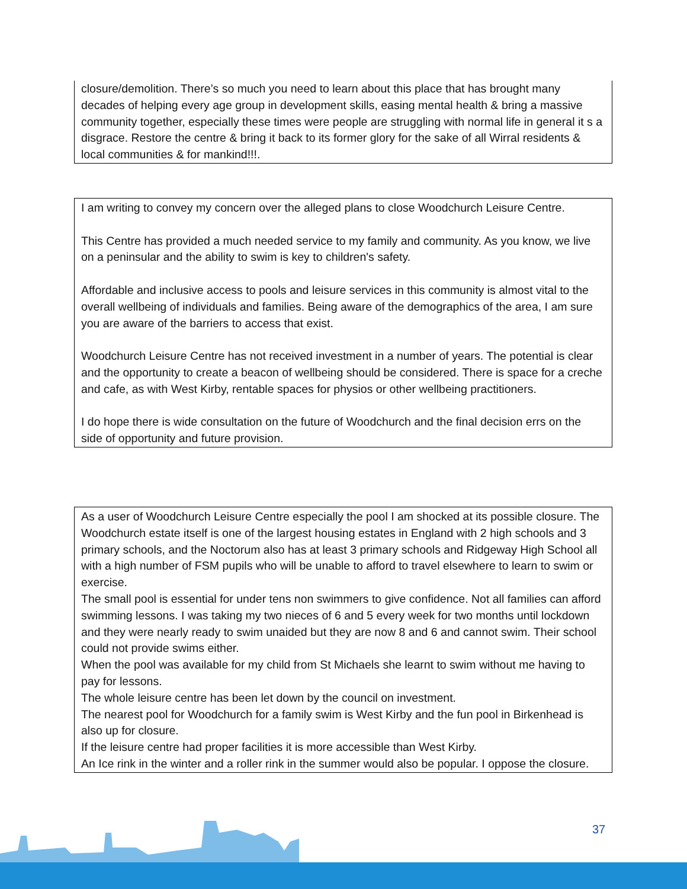closure/demolition. There’s so much you need to learn about this place that has brought many decades of helping every age group in development skills, easing mental health & bring a massive community together, especially these times were people are struggling with normal life in general it s a disgrace. Restore the centre & bring it back to its former glory for the sake of all Wirral residents & local communities & for mankind!!!.
I am writing to convey my concern over the alleged plans to close Woodchurch Leisure Centre.
This Centre has provided a much needed service to my family and community. As you know, we live on a peninsular and the ability to swim is key to children's safety.
Affordable and inclusive access to pools and leisure services in this community is almost vital to the overall wellbeing of individuals and families. Being aware of the demographics of the area, I am sure you are aware of the barriers to access that exist.
Woodchurch Leisure Centre has not received investment in a number of years. The potential is clear and the opportunity to create a beacon of wellbeing should be considered. There is space for a creche and cafe, as with West Kirby, rentable spaces for physios or other wellbeing practitioners.
I do hope there is wide consultation on the future of Woodchurch and the final decision errs on the side of opportunity and future provision.
As a user of Woodchurch Leisure Centre especially the pool I am shocked at its possible closure. The Woodchurch estate itself is one of the largest housing estates in England with 2 high schools and 3 primary schools, and the Noctorum also has at least 3 primary schools and Ridgeway High School all with a high number of FSM pupils who will be unable to afford to travel elsewhere to learn to swim or exercise.
The small pool is essential for under tens non swimmers to give confidence. Not all families can afford swimming lessons. I was taking my two nieces of 6 and 5 every week for two months until lockdown and they were nearly ready to swim unaided but they are now 8 and 6 and cannot swim. Their school could not provide swims either.
When the pool was available for my child from St Michaels she learnt to swim without me having to pay for lessons.
The whole leisure centre has been let down by the council on investment.
The nearest pool for Woodchurch for a family swim is West Kirby and the fun pool in Birkenhead is also up for closure.
If the leisure centre had proper facilities it is more accessible than West Kirby.
An Ice rink in the winter and a roller rink in the summer would also be popular. I oppose the closure.
37